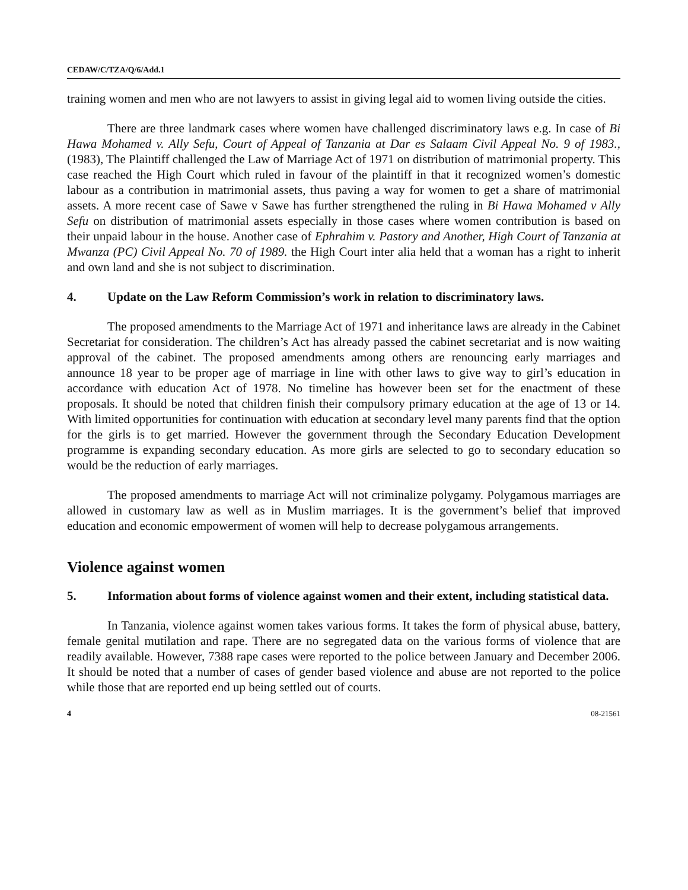CEDAW/C/TZA/Q/6/Add.1
training women and men who are not lawyers to assist in giving legal aid to women living outside the cities.
There are three landmark cases where women have challenged discriminatory laws e.g. In case of Bi Hawa Mohamed v. Ally Sefu, Court of Appeal of Tanzania at Dar es Salaam Civil Appeal No. 9 of 1983., (1983), The Plaintiff challenged the Law of Marriage Act of 1971 on distribution of matrimonial property. This case reached the High Court which ruled in favour of the plaintiff in that it recognized women’s domestic labour as a contribution in matrimonial assets, thus paving a way for women to get a share of matrimonial assets. A more recent case of Sawe v Sawe has further strengthened the ruling in Bi Hawa Mohamed v Ally Sefu on distribution of matrimonial assets especially in those cases where women contribution is based on their unpaid labour in the house. Another case of Ephrahim v. Pastory and Another, High Court of Tanzania at Mwanza (PC) Civil Appeal No. 70 of 1989. the High Court inter alia held that a woman has a right to inherit and own land and she is not subject to discrimination.
4. Update on the Law Reform Commission’s work in relation to discriminatory laws.
The proposed amendments to the Marriage Act of 1971 and inheritance laws are already in the Cabinet Secretariat for consideration. The children’s Act has already passed the cabinet secretariat and is now waiting approval of the cabinet. The proposed amendments among others are renouncing early marriages and announce 18 year to be proper age of marriage in line with other laws to give way to girl’s education in accordance with education Act of 1978. No timeline has however been set for the enactment of these proposals. It should be noted that children finish their compulsory primary education at the age of 13 or 14. With limited opportunities for continuation with education at secondary level many parents find that the option for the girls is to get married. However the government through the Secondary Education Development programme is expanding secondary education. As more girls are selected to go to secondary education so would be the reduction of early marriages.
The proposed amendments to marriage Act will not criminalize polygamy. Polygamous marriages are allowed in customary law as well as in Muslim marriages. It is the government’s belief that improved education and economic empowerment of women will help to decrease polygamous arrangements.
Violence against women
5. Information about forms of violence against women and their extent, including statistical data.
In Tanzania, violence against women takes various forms. It takes the form of physical abuse, battery, female genital mutilation and rape. There are no segregated data on the various forms of violence that are readily available. However, 7388 rape cases were reported to the police between January and December 2006. It should be noted that a number of cases of gender based violence and abuse are not reported to the police while those that are reported end up being settled out of courts.
4 08-21561